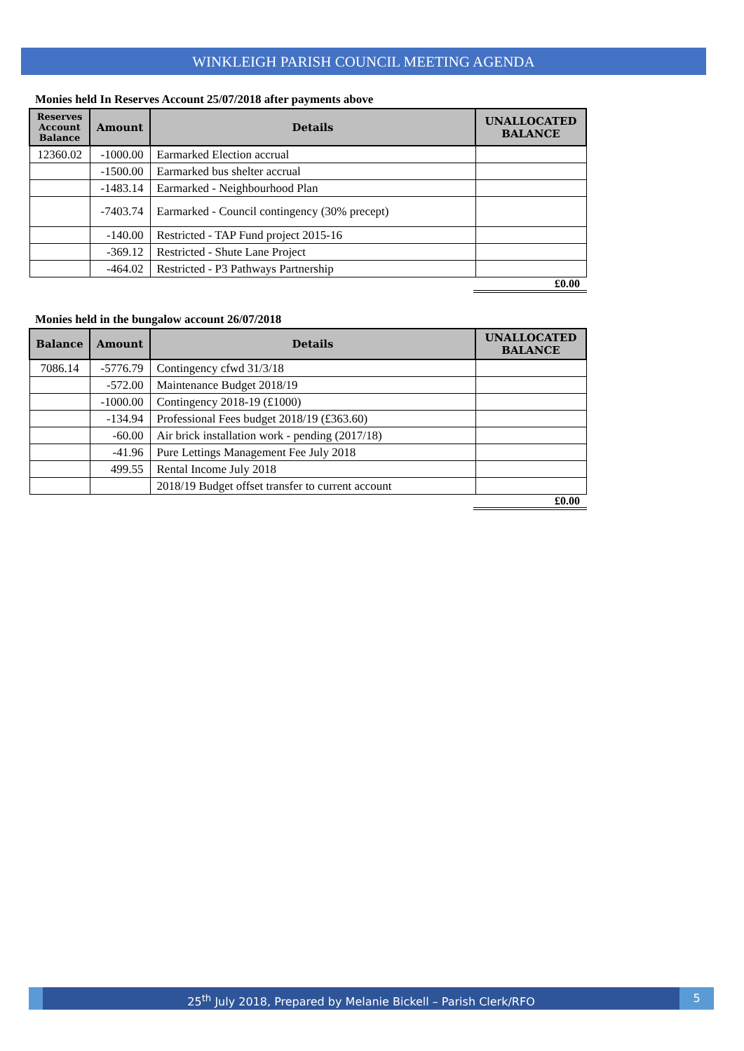WINKLEIGH PARISH COUNCIL MEETING AGENDA
Monies held In Reserves Account 25/07/2018 after payments above
| Reserves Account Balance | Amount | Details | UNALLOCATED BALANCE |
| --- | --- | --- | --- |
| 12360.02 | -1000.00 | Earmarked Election accrual | |
| | -1500.00 | Earmarked bus shelter accrual | |
| | -1483.14 | Earmarked - Neighbourhood Plan | |
| | -7403.74 | Earmarked - Council contingency (30% precept) | |
| | -140.00 | Restricted - TAP Fund project 2015-16 | |
| | -369.12 | Restricted - Shute Lane Project | |
| | -464.02 | Restricted - P3 Pathways Partnership | |
£0.00
Monies held in the bungalow account 26/07/2018
| Balance | Amount | Details | UNALLOCATED BALANCE |
| --- | --- | --- | --- |
| 7086.14 | -5776.79 | Contingency cfwd 31/3/18 | |
| | -572.00 | Maintenance Budget 2018/19 | |
| | -1000.00 | Contingency 2018-19 (£1000) | |
| | -134.94 | Professional Fees budget 2018/19 (£363.60) | |
| | -60.00 | Air brick installation work - pending (2017/18) | |
| | -41.96 | Pure Lettings Management Fee July 2018 | |
| | 499.55 | Rental Income July 2018 | |
| | | 2018/19 Budget offset transfer to current account | |
£0.00
25<sup>th</sup> July 2018, Prepared by Melanie Bickell – Parish Clerk/RFO
5